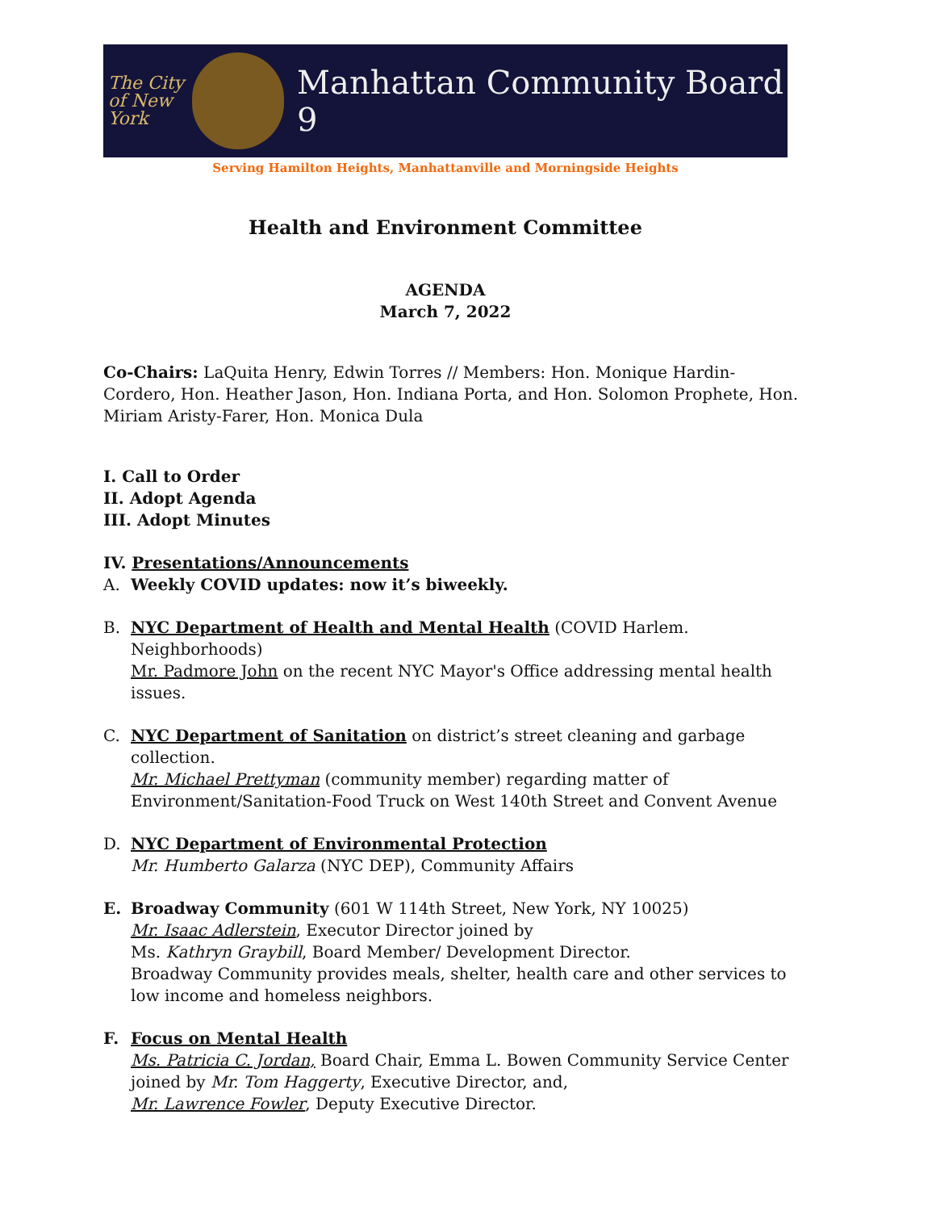The City of New York
Manhattan Community Board 9
Serving Hamilton Heights, Manhattanville and Morningside Heights
Health and Environment Committee
AGENDA
March 7, 2022
Co-Chairs: LaQuita Henry, Edwin Torres // Members: Hon. Monique Hardin-Cordero, Hon. Heather Jason, Hon. Indiana Porta, and Hon. Solomon Prophete, Hon. Miriam Aristy-Farer, Hon. Monica Dula
I. Call to Order
II. Adopt Agenda
III. Adopt Minutes
IV. Presentations/Announcements
A. Weekly COVID updates: now it’s biweekly.
B. NYC Department of Health and Mental Health (COVID Harlem. Neighborhoods)
Mr. Padmore John on the recent NYC Mayor's Office addressing mental health issues.
C. NYC Department of Sanitation on district’s street cleaning and garbage collection.
Mr. Michael Prettyman (community member) regarding matter of Environment/Sanitation-Food Truck on West 140th Street and Convent Avenue
D. NYC Department of Environmental Protection
Mr. Humberto Galarza (NYC DEP), Community Affairs
E. Broadway Community (601 W 114th Street, New York, NY 10025)
Mr. Isaac Adlerstein, Executor Director joined by
Ms. Kathryn Graybill, Board Member/ Development Director.
Broadway Community provides meals, shelter, health care and other services to low income and homeless neighbors.
F. Focus on Mental Health
Ms. Patricia C. Jordan, Board Chair, Emma L. Bowen Community Service Center joined by Mr. Tom Haggerty, Executive Director, and,
Mr. Lawrence Fowler, Deputy Executive Director.